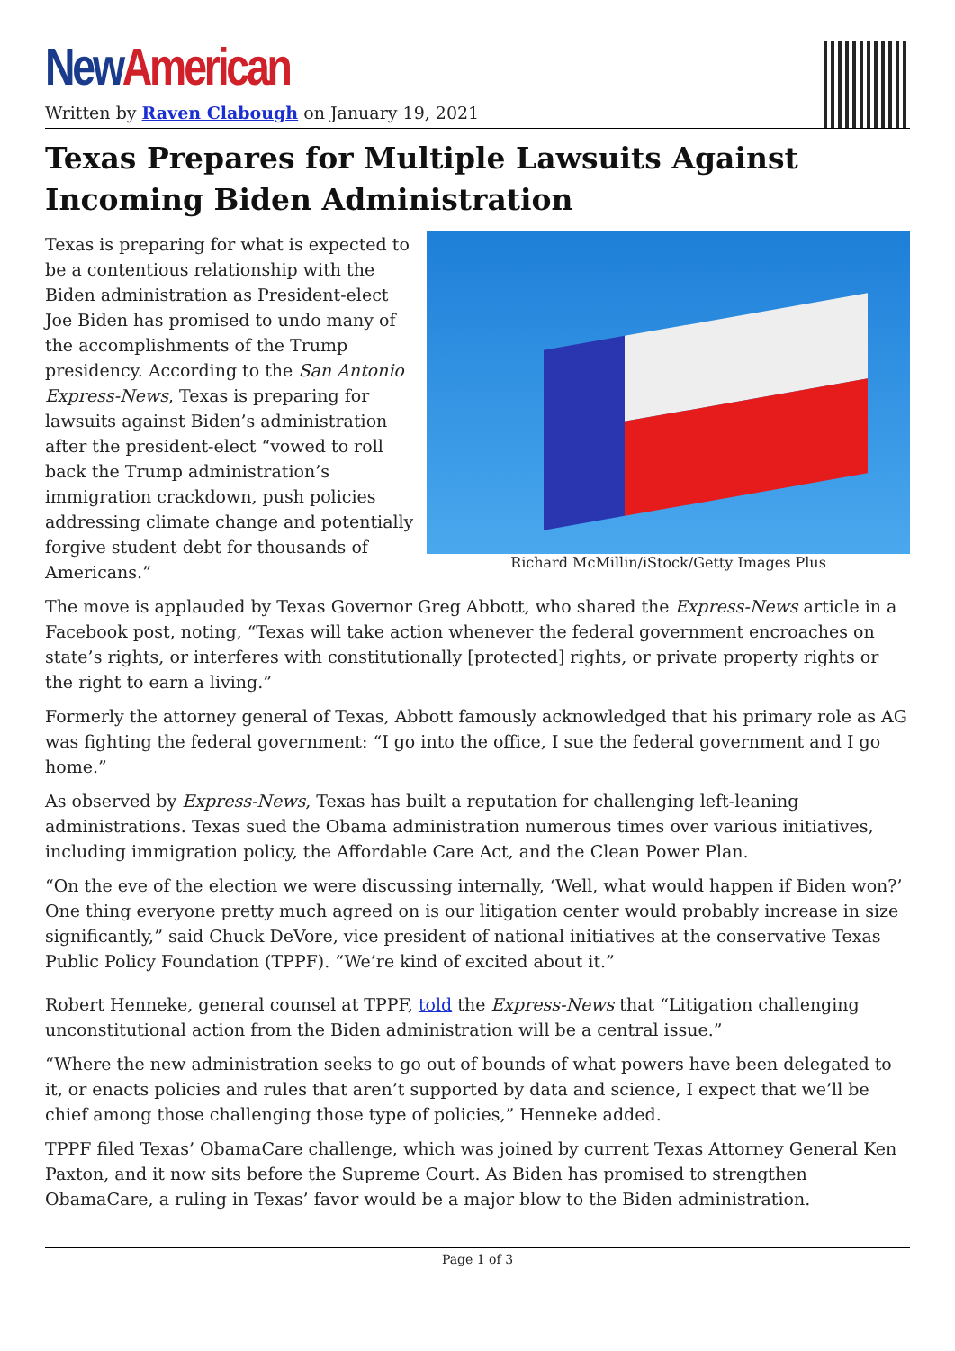New American
Written by Raven Clabough on January 19, 2021
Texas Prepares for Multiple Lawsuits Against Incoming Biden Administration
Richard McMillin/iStock/Getty Images Plus
Texas is preparing for what is expected to be a contentious relationship with the Biden administration as President-elect Joe Biden has promised to undo many of the accomplishments of the Trump presidency. According to the San Antonio Express-News, Texas is preparing for lawsuits against Biden’s administration after the president-elect “vowed to roll back the Trump administration’s immigration crackdown, push policies addressing climate change and potentially forgive student debt for thousands of Americans.”
The move is applauded by Texas Governor Greg Abbott, who shared the Express-News article in a Facebook post, noting, “Texas will take action whenever the federal government encroaches on state’s rights, or interferes with constitutionally [protected] rights, or private property rights or the right to earn a living.”
Formerly the attorney general of Texas, Abbott famously acknowledged that his primary role as AG was fighting the federal government: “I go into the office, I sue the federal government and I go home.”
As observed by Express-News, Texas has built a reputation for challenging left-leaning administrations. Texas sued the Obama administration numerous times over various initiatives, including immigration policy, the Affordable Care Act, and the Clean Power Plan.
“On the eve of the election we were discussing internally, ‘Well, what would happen if Biden won?’ One thing everyone pretty much agreed on is our litigation center would probably increase in size significantly,” said Chuck DeVore, vice president of national initiatives at the conservative Texas Public Policy Foundation (TPPF). “We’re kind of excited about it.”
Robert Henneke, general counsel at TPPF, told the Express-News that “Litigation challenging unconstitutional action from the Biden administration will be a central issue.”
“Where the new administration seeks to go out of bounds of what powers have been delegated to it, or enacts policies and rules that aren’t supported by data and science, I expect that we’ll be chief among those challenging those type of policies,” Henneke added.
TPPF filed Texas’ ObamaCare challenge, which was joined by current Texas Attorney General Ken Paxton, and it now sits before the Supreme Court. As Biden has promised to strengthen ObamaCare, a ruling in Texas’ favor would be a major blow to the Biden administration.
Page 1 of 3